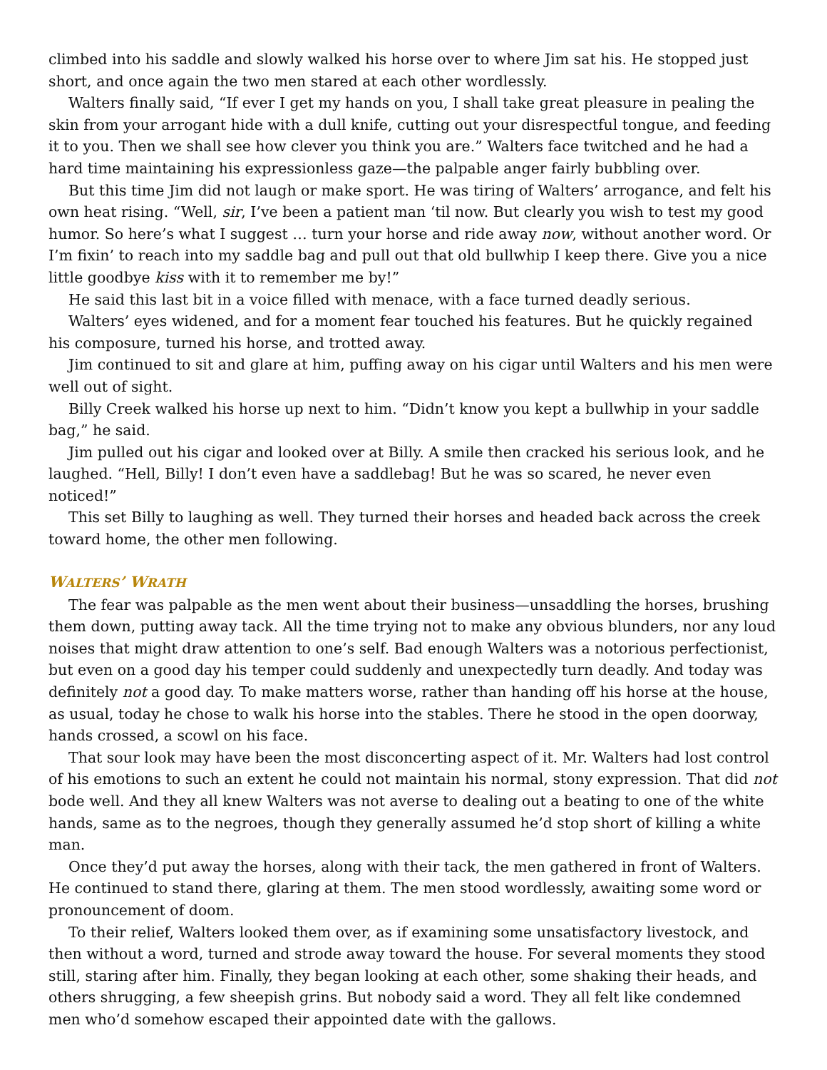climbed into his saddle and slowly walked his horse over to where Jim sat his. He stopped just short, and once again the two men stared at each other wordlessly.
Walters finally said, “If ever I get my hands on you, I shall take great pleasure in pealing the skin from your arrogant hide with a dull knife, cutting out your disrespectful tongue, and feeding it to you. Then we shall see how clever you think you are.” Walters face twitched and he had a hard time maintaining his expressionless gaze—the palpable anger fairly bubbling over.
But this time Jim did not laugh or make sport. He was tiring of Walters’ arrogance, and felt his own heat rising. “Well, sir, I’ve been a patient man ‘til now. But clearly you wish to test my good humor. So here’s what I suggest … turn your horse and ride away now, without another word. Or I’m fixin’ to reach into my saddle bag and pull out that old bullwhip I keep there. Give you a nice little goodbye kiss with it to remember me by!”
He said this last bit in a voice filled with menace, with a face turned deadly serious.
Walters’ eyes widened, and for a moment fear touched his features. But he quickly regained his composure, turned his horse, and trotted away.
Jim continued to sit and glare at him, puffing away on his cigar until Walters and his men were well out of sight.
Billy Creek walked his horse up next to him. “Didn’t know you kept a bullwhip in your saddle bag,” he said.
Jim pulled out his cigar and looked over at Billy. A smile then cracked his serious look, and he laughed. “Hell, Billy! I don’t even have a saddlebag! But he was so scared, he never even noticed!”
This set Billy to laughing as well. They turned their horses and headed back across the creek toward home, the other men following.
WALTERS’ WRATH
The fear was palpable as the men went about their business—unsaddling the horses, brushing them down, putting away tack. All the time trying not to make any obvious blunders, nor any loud noises that might draw attention to one’s self. Bad enough Walters was a notorious perfectionist, but even on a good day his temper could suddenly and unexpectedly turn deadly. And today was definitely not a good day. To make matters worse, rather than handing off his horse at the house, as usual, today he chose to walk his horse into the stables. There he stood in the open doorway, hands crossed, a scowl on his face.
That sour look may have been the most disconcerting aspect of it. Mr. Walters had lost control of his emotions to such an extent he could not maintain his normal, stony expression. That did not bode well. And they all knew Walters was not averse to dealing out a beating to one of the white hands, same as to the negroes, though they generally assumed he’d stop short of killing a white man.
Once they’d put away the horses, along with their tack, the men gathered in front of Walters. He continued to stand there, glaring at them. The men stood wordlessly, awaiting some word or pronouncement of doom.
To their relief, Walters looked them over, as if examining some unsatisfactory livestock, and then without a word, turned and strode away toward the house. For several moments they stood still, staring after him. Finally, they began looking at each other, some shaking their heads, and others shrugging, a few sheepish grins. But nobody said a word. They all felt like condemned men who’d somehow escaped their appointed date with the gallows.